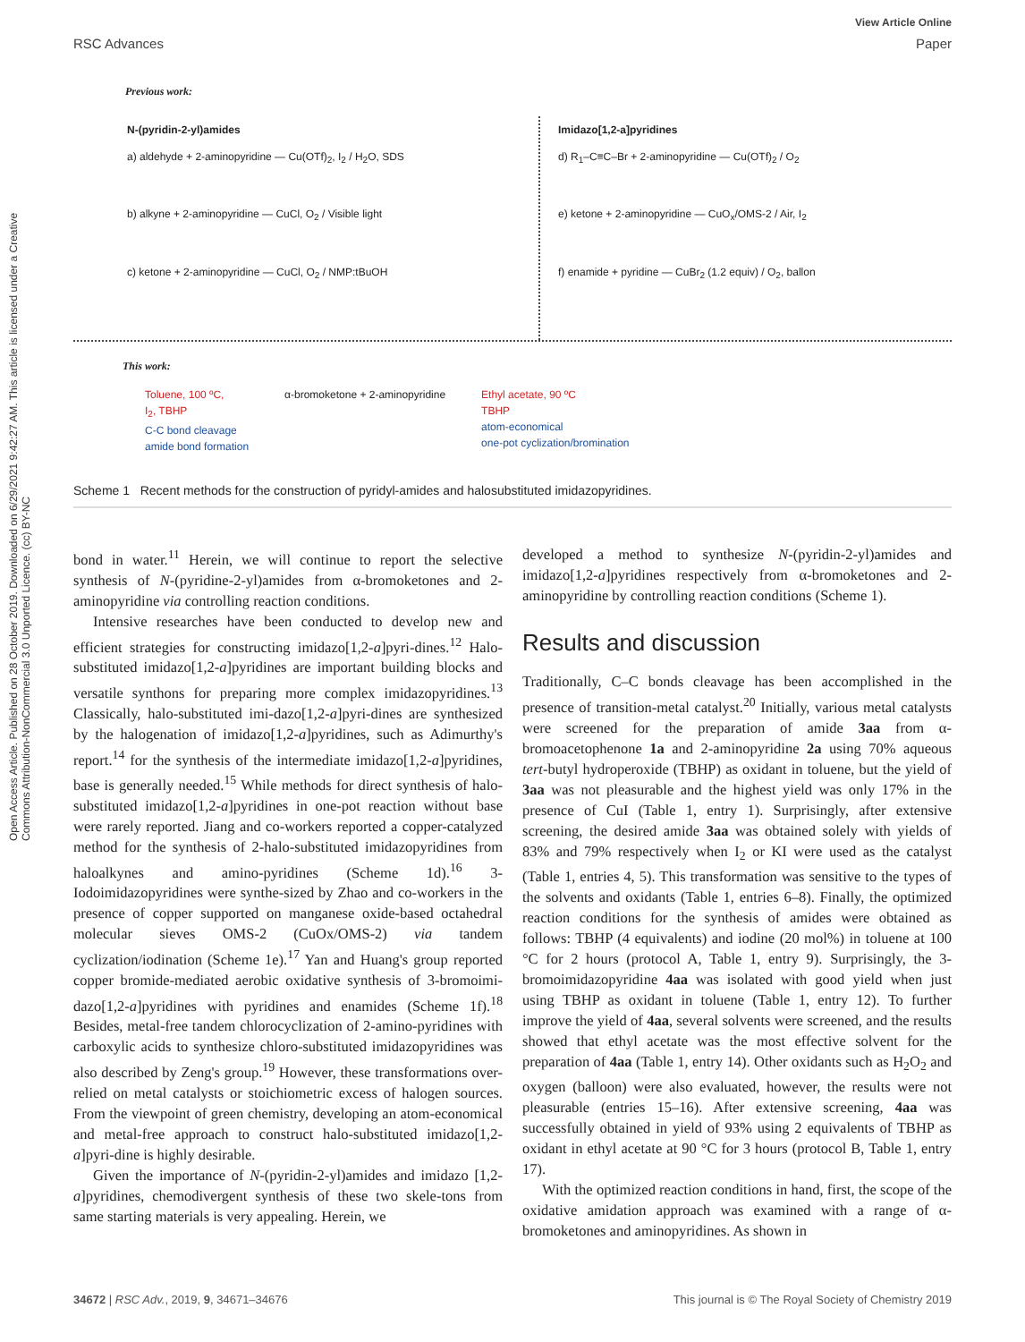View Article Online
RSC Advances Paper
Open Access Article. Published on 28 October 2019. Downloaded on 6/29/2021 9:42:27 AM. This article is licensed under a Creative Commons Attribution-NonCommercial 3.0 Unported Licence. (cc) BY-NC
Previous work:
N-(pyridin-2-yl)amides
a) aldehyde + 2-aminopyridine — Cu(OTf)<sub>2</sub>, I<sub>2</sub> / H<sub>2</sub>O, SDS
b) alkyne + 2-aminopyridine — CuCl, O<sub>2</sub> / Visible light
c) ketone + 2-aminopyridine — CuCl, O<sub>2</sub> / NMP:tBuOH
Imidazo[1,2-a]pyridines
d) R<sub>1</sub>–C≡C–Br + 2-aminopyridine — Cu(OTf)<sub>2</sub> / O<sub>2</sub>
e) ketone + 2-aminopyridine — CuO<sub>x</sub>/OMS-2 / Air, I<sub>2</sub>
f) enamide + pyridine — CuBr<sub>2</sub> (1.2 equiv) / O<sub>2</sub>, ballon
This work:
Toluene, 100 ºC,
I<sub>2</sub>, TBHP
C-C bond cleavage
amide bond formation
α-bromoketone + 2-aminopyridine
Ethyl acetate, 90 ºC
TBHP
atom-economical
one-pot cyclization/bromination
Scheme 1 Recent methods for the construction of pyridyl-amides and halosubstituted imidazopyridines.
bond in water.<sup>11</sup> Herein, we will continue to report the selective synthesis of N-(pyridine-2-yl)amides from α-bromoketones and 2-aminopyridine via controlling reaction conditions.
Intensive researches have been conducted to develop new and efficient strategies for constructing imidazo[1,2-a]pyri-dines.<sup>12</sup> Halo-substituted imidazo[1,2-a]pyridines are important building blocks and versatile synthons for preparing more complex imidazopyridines.<sup>13</sup> Classically, halo-substituted imi-dazo[1,2-a]pyri-dines are synthesized by the halogenation of imidazo[1,2-a]pyridines, such as Adimurthy's report.<sup>14</sup> for the synthesis of the intermediate imidazo[1,2-a]pyridines, base is generally needed.<sup>15</sup> While methods for direct synthesis of halo-substituted imidazo[1,2-a]pyridines in one-pot reaction without base were rarely reported. Jiang and co-workers reported a copper-catalyzed method for the synthesis of 2-halo-substituted imidazopyridines from haloalkynes and amino-pyridines (Scheme 1d).<sup>16</sup> 3-Iodoimidazopyridines were synthe-sized by Zhao and co-workers in the presence of copper supported on manganese oxide-based octahedral molecular sieves OMS-2 (CuOx/OMS-2) via tandem cyclization/iodination (Scheme 1e).<sup>17</sup> Yan and Huang's group reported copper bromide-mediated aerobic oxidative synthesis of 3-bromoimi-dazo[1,2-a]pyridines with pyridines and enamides (Scheme 1f).<sup>18</sup> Besides, metal-free tandem chlorocyclization of 2-amino-pyridines with carboxylic acids to synthesize chloro-substituted imidazopyridines was also described by Zeng's group.<sup>19</sup> However, these transformations over-relied on metal catalysts or stoichiometric excess of halogen sources. From the viewpoint of green chemistry, developing an atom-economical and metal-free approach to construct halo-substituted imidazo[1,2-a]pyri-dine is highly desirable.
Given the importance of N-(pyridin-2-yl)amides and imidazo [1,2-a]pyridines, chemodivergent synthesis of these two skele-tons from same starting materials is very appealing. Herein, we
developed a method to synthesize N-(pyridin-2-yl)amides and imidazo[1,2-a]pyridines respectively from α-bromoketones and 2-aminopyridine by controlling reaction conditions (Scheme 1).
Results and discussion
Traditionally, C–C bonds cleavage has been accomplished in the presence of transition-metal catalyst.<sup>20</sup> Initially, various metal catalysts were screened for the preparation of amide 3aa from α-bromoacetophenone 1a and 2-aminopyridine 2a using 70% aqueous tert-butyl hydroperoxide (TBHP) as oxidant in toluene, but the yield of 3aa was not pleasurable and the highest yield was only 17% in the presence of CuI (Table 1, entry 1). Surprisingly, after extensive screening, the desired amide 3aa was obtained solely with yields of 83% and 79% respectively when I<sub>2</sub> or KI were used as the catalyst (Table 1, entries 4, 5). This transformation was sensitive to the types of the solvents and oxidants (Table 1, entries 6–8). Finally, the optimized reaction conditions for the synthesis of amides were obtained as follows: TBHP (4 equivalents) and iodine (20 mol%) in toluene at 100 °C for 2 hours (protocol A, Table 1, entry 9). Surprisingly, the 3-bromoimidazopyridine 4aa was isolated with good yield when just using TBHP as oxidant in toluene (Table 1, entry 12). To further improve the yield of 4aa, several solvents were screened, and the results showed that ethyl acetate was the most effective solvent for the preparation of 4aa (Table 1, entry 14). Other oxidants such as H<sub>2</sub>O<sub>2</sub> and oxygen (balloon) were also evaluated, however, the results were not pleasurable (entries 15–16). After extensive screening, 4aa was successfully obtained in yield of 93% using 2 equivalents of TBHP as oxidant in ethyl acetate at 90 °C for 3 hours (protocol B, Table 1, entry 17).
With the optimized reaction conditions in hand, first, the scope of the oxidative amidation approach was examined with a range of α-bromoketones and aminopyridines. As shown in
34672 | RSC Adv., 2019, 9, 34671–34676 This journal is © The Royal Society of Chemistry 2019